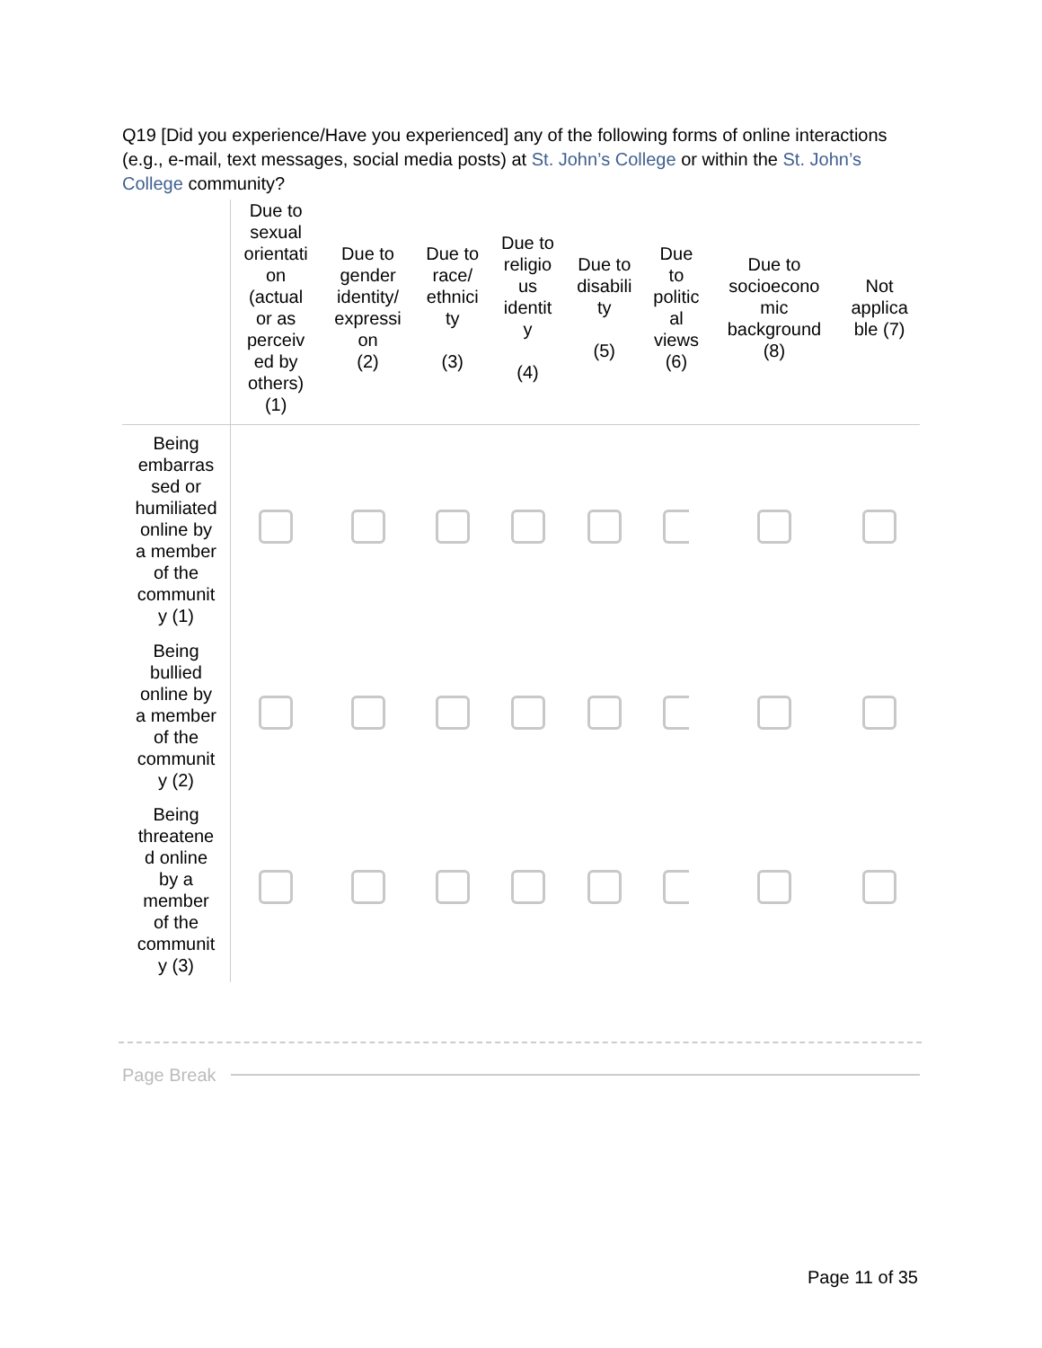Q19 [Did you experience/Have you experienced] any of the following forms of online interactions (e.g., e-mail, text messages, social media posts) at St. John’s College or within the St. John’s College community?
| | Due to sexual orientati on (actual or as perceiv ed by others) (1) | Due to gender identity/ expressi on (2) | Due to race/ ethnici ty (3) | Due to religio us identit y (4) | Due to disabili ty (5) | Due to politic al views (6) | Due to socioecono mic background (8) | Not applica ble (7) |
| --- | --- | --- | --- | --- | --- | --- | --- | --- |
| Being embarras sed or humiliated online by a member of the communit y (1) | | | | | | | | |
| Being bullied online by a member of the communit y (2) | | | | | | | | |
| Being threatene d online by a member of the communit y (3) | | | | | | | | |
Page Break
Page 11 of 35